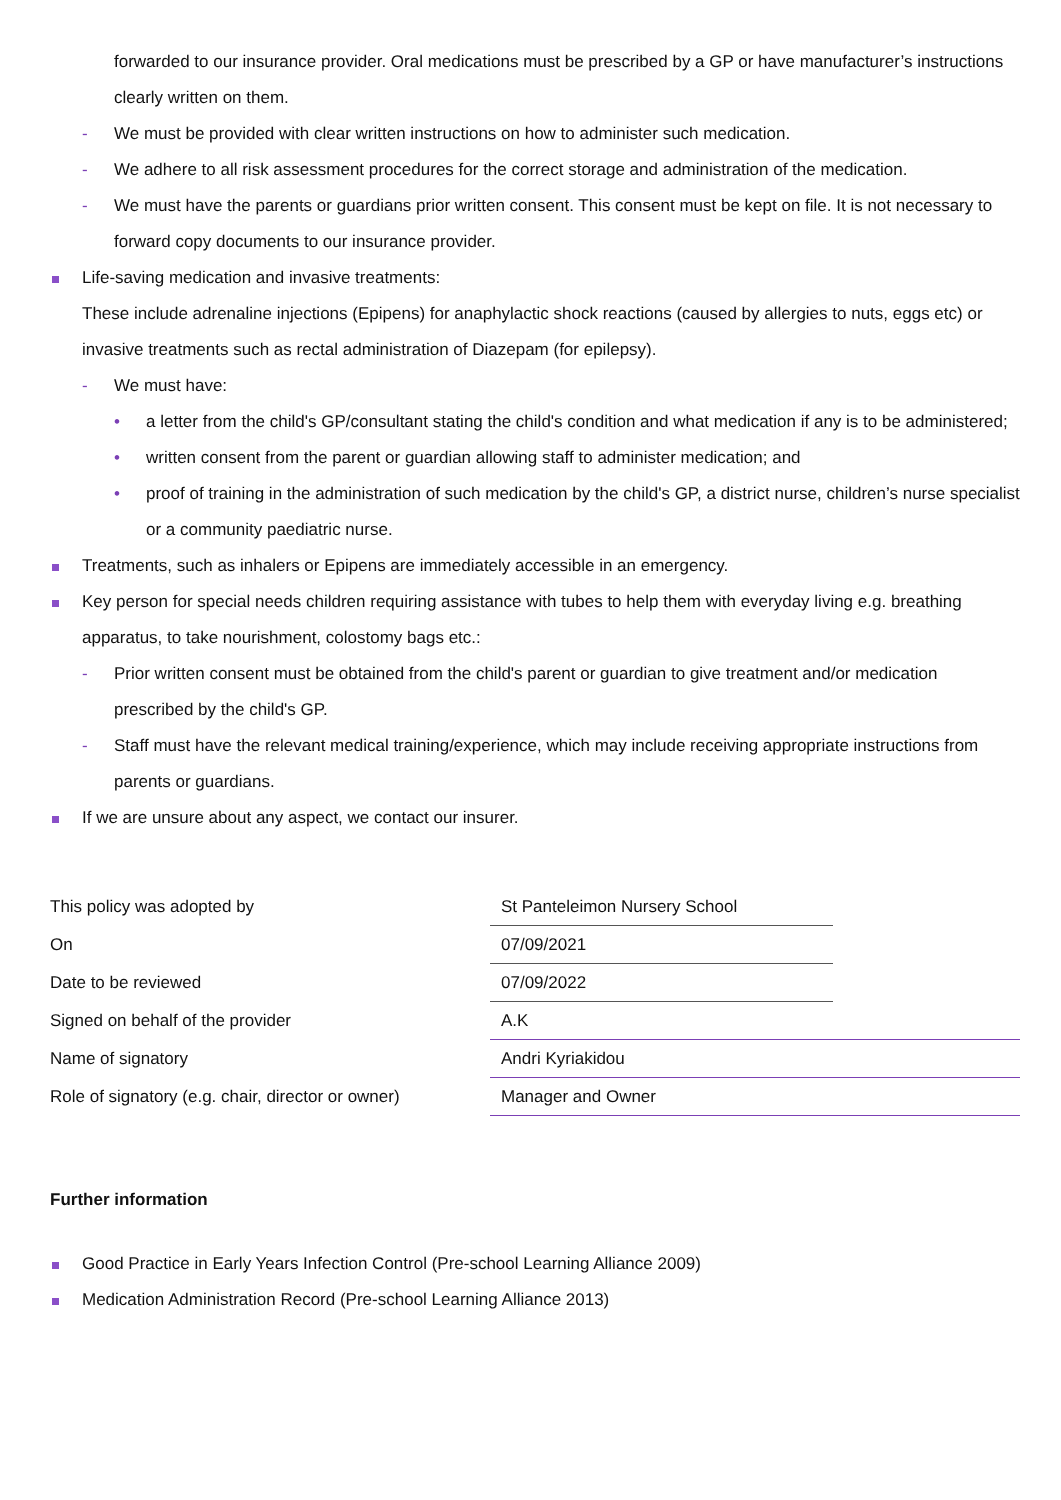forwarded to our insurance provider. Oral medications must be prescribed by a GP or have manufacturer’s instructions clearly written on them.
- We must be provided with clear written instructions on how to administer such medication.
- We adhere to all risk assessment procedures for the correct storage and administration of the medication.
- We must have the parents or guardians prior written consent. This consent must be kept on file. It is not necessary to forward copy documents to our insurance provider.
Life-saving medication and invasive treatments:
These include adrenaline injections (Epipens) for anaphylactic shock reactions (caused by allergies to nuts, eggs etc) or invasive treatments such as rectal administration of Diazepam (for epilepsy).
- We must have:
• a letter from the child's GP/consultant stating the child's condition and what medication if any is to be administered;
• written consent from the parent or guardian allowing staff to administer medication; and
• proof of training in the administration of such medication by the child's GP, a district nurse, children’s nurse specialist or a community paediatric nurse.
Treatments, such as inhalers or Epipens are immediately accessible in an emergency.
Key person for special needs children requiring assistance with tubes to help them with everyday living e.g. breathing apparatus, to take nourishment, colostomy bags etc.:
- Prior written consent must be obtained from the child's parent or guardian to give treatment and/or medication prescribed by the child's GP.
- Staff must have the relevant medical training/experience, which may include receiving appropriate instructions from parents or guardians.
If we are unsure about any aspect, we contact our insurer.
| This policy was adopted by | St Panteleimon Nursery School | |
| On | 07/09/2021 | |
| Date to be reviewed | 07/09/2022 | |
| Signed on behalf of the provider | A.K | |
| Name of signatory | Andri Kyriakidou | |
| Role of signatory (e.g. chair, director or owner) | Manager and Owner | |
Further information
Good Practice in Early Years Infection Control (Pre-school Learning Alliance 2009)
Medication Administration Record (Pre-school Learning Alliance 2013)